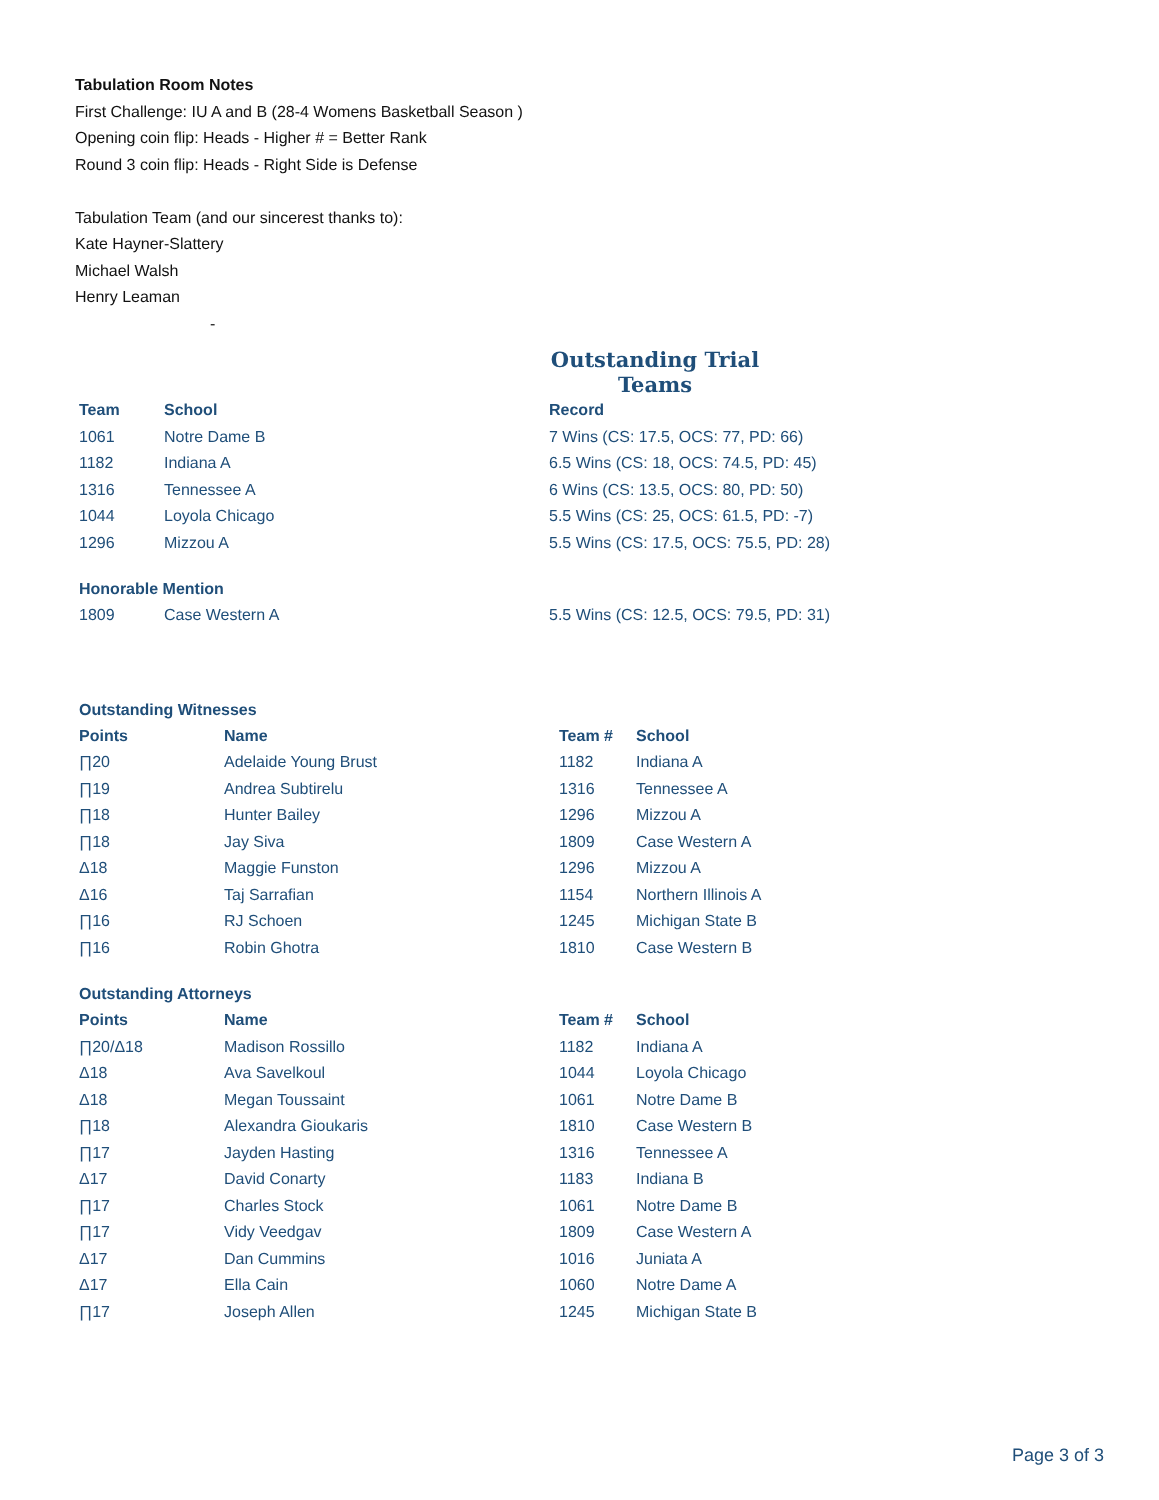Tabulation Room Notes
First Challenge: IU A and B (28-4 Womens Basketball Season )
Opening coin flip: Heads - Higher # = Better Rank
Round 3 coin flip: Heads - Right Side is Defense
Tabulation Team (and our sincerest thanks to):
Kate Hayner-Slattery
Michael Walsh
Henry Leaman
-
Outstanding Trial Teams
| Team | School | Record |
| --- | --- | --- |
| 1061 | Notre Dame B | 7 Wins (CS: 17.5, OCS: 77, PD: 66) |
| 1182 | Indiana A | 6.5 Wins (CS: 18, OCS: 74.5, PD: 45) |
| 1316 | Tennessee A | 6 Wins (CS: 13.5, OCS: 80, PD: 50) |
| 1044 | Loyola Chicago | 5.5 Wins (CS: 25, OCS: 61.5, PD: -7) |
| 1296 | Mizzou A | 5.5 Wins (CS: 17.5, OCS: 75.5, PD: 28) |
Honorable Mention
| 1809 | Case Western A | 5.5 Wins (CS: 12.5, OCS: 79.5, PD: 31) |
Outstanding Witnesses
| Points | Name | Team # | School |
| --- | --- | --- | --- |
| ∏20 | Adelaide Young Brust | 1182 | Indiana A |
| ∏19 | Andrea Subtirelu | 1316 | Tennessee A |
| ∏18 | Hunter Bailey | 1296 | Mizzou A |
| ∏18 | Jay Siva | 1809 | Case Western A |
| Δ18 | Maggie Funston | 1296 | Mizzou A |
| Δ16 | Taj Sarrafian | 1154 | Northern Illinois A |
| ∏16 | RJ Schoen | 1245 | Michigan State B |
| ∏16 | Robin Ghotra | 1810 | Case Western B |
Outstanding Attorneys
| Points | Name | Team # | School |
| --- | --- | --- | --- |
| ∏20/Δ18 | Madison Rossillo | 1182 | Indiana A |
| Δ18 | Ava Savelkoul | 1044 | Loyola Chicago |
| Δ18 | Megan Toussaint | 1061 | Notre Dame B |
| ∏18 | Alexandra Gioukaris | 1810 | Case Western B |
| ∏17 | Jayden Hasting | 1316 | Tennessee A |
| Δ17 | David Conarty | 1183 | Indiana B |
| ∏17 | Charles Stock | 1061 | Notre Dame B |
| ∏17 | Vidy Veedgav | 1809 | Case Western A |
| Δ17 | Dan Cummins | 1016 | Juniata A |
| Δ17 | Ella Cain | 1060 | Notre Dame A |
| ∏17 | Joseph Allen | 1245 | Michigan State B |
Page 3 of 3